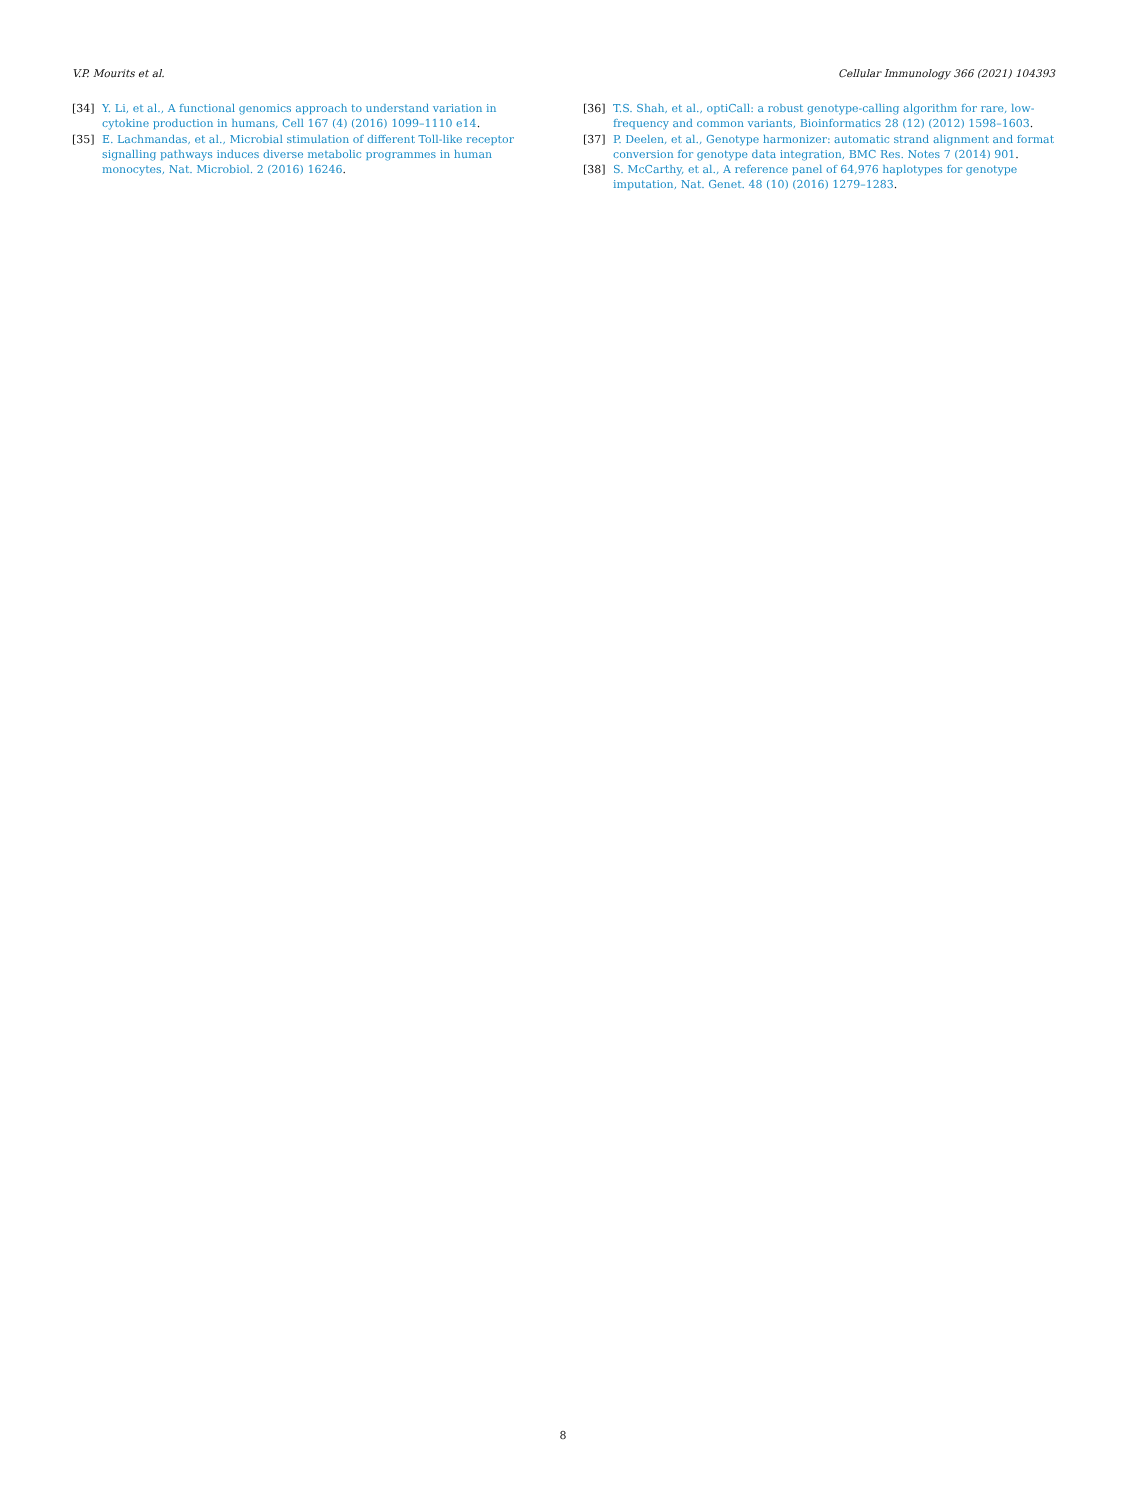V.P. Mourits et al. Cellular Immunology 366 (2021) 104393
[34] Y. Li, et al., A functional genomics approach to understand variation in cytokine production in humans, Cell 167 (4) (2016) 1099–1110 e14.
[35] E. Lachmandas, et al., Microbial stimulation of different Toll-like receptor signalling pathways induces diverse metabolic programmes in human monocytes, Nat. Microbiol. 2 (2016) 16246.
[36] T.S. Shah, et al., optiCall: a robust genotype-calling algorithm for rare, low-frequency and common variants, Bioinformatics 28 (12) (2012) 1598–1603.
[37] P. Deelen, et al., Genotype harmonizer: automatic strand alignment and format conversion for genotype data integration, BMC Res. Notes 7 (2014) 901.
[38] S. McCarthy, et al., A reference panel of 64,976 haplotypes for genotype imputation, Nat. Genet. 48 (10) (2016) 1279–1283.
8